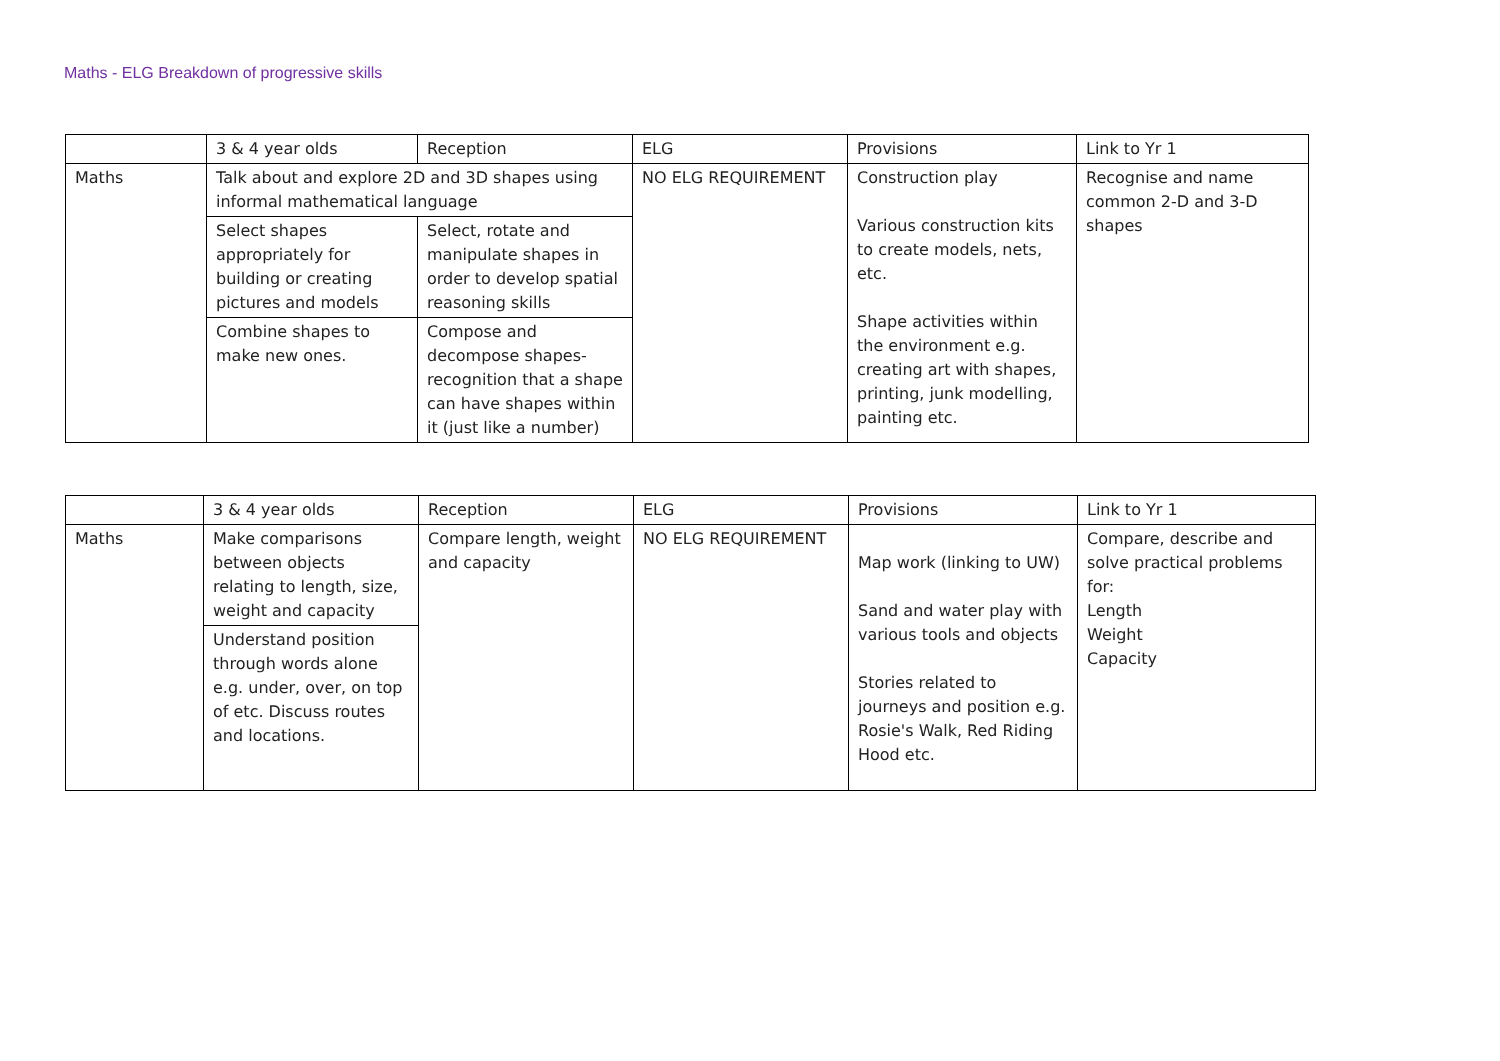Maths - ELG Breakdown of progressive skills
| | 3 & 4 year olds | Reception | ELG | Provisions | Link to Yr 1 |
| --- | --- | --- | --- | --- | --- |
| Maths | Talk about and explore 2D and 3D shapes using informal mathematical language | | NO ELG REQUIREMENT | Construction play Various construction kits to create models, nets, etc. Shape activities within the environment e.g. creating art with shapes, printing, junk modelling, painting etc. | Recognise and name common 2-D and 3-D shapes |
| | Select shapes appropriately for building or creating pictures and models | Select, rotate and manipulate shapes in order to develop spatial reasoning skills | | | |
| | Combine shapes to make new ones. | Compose and decompose shapes- recognition that a shape can have shapes within it (just like a number) | | | |
| | 3 & 4 year olds | Reception | ELG | Provisions | Link to Yr 1 |
| --- | --- | --- | --- | --- | --- |
| Maths | Make comparisons between objects relating to length, size, weight and capacity | Compare length, weight and capacity | NO ELG REQUIREMENT | Map work (linking to UW) Sand and water play with various tools and objects Stories related to journeys and position e.g. Rosie's Walk, Red Riding Hood etc. | Compare, describe and solve practical problems for: Length Weight Capacity |
| | Understand position through words alone e.g. under, over, on top of etc. Discuss routes and locations. | | | | |